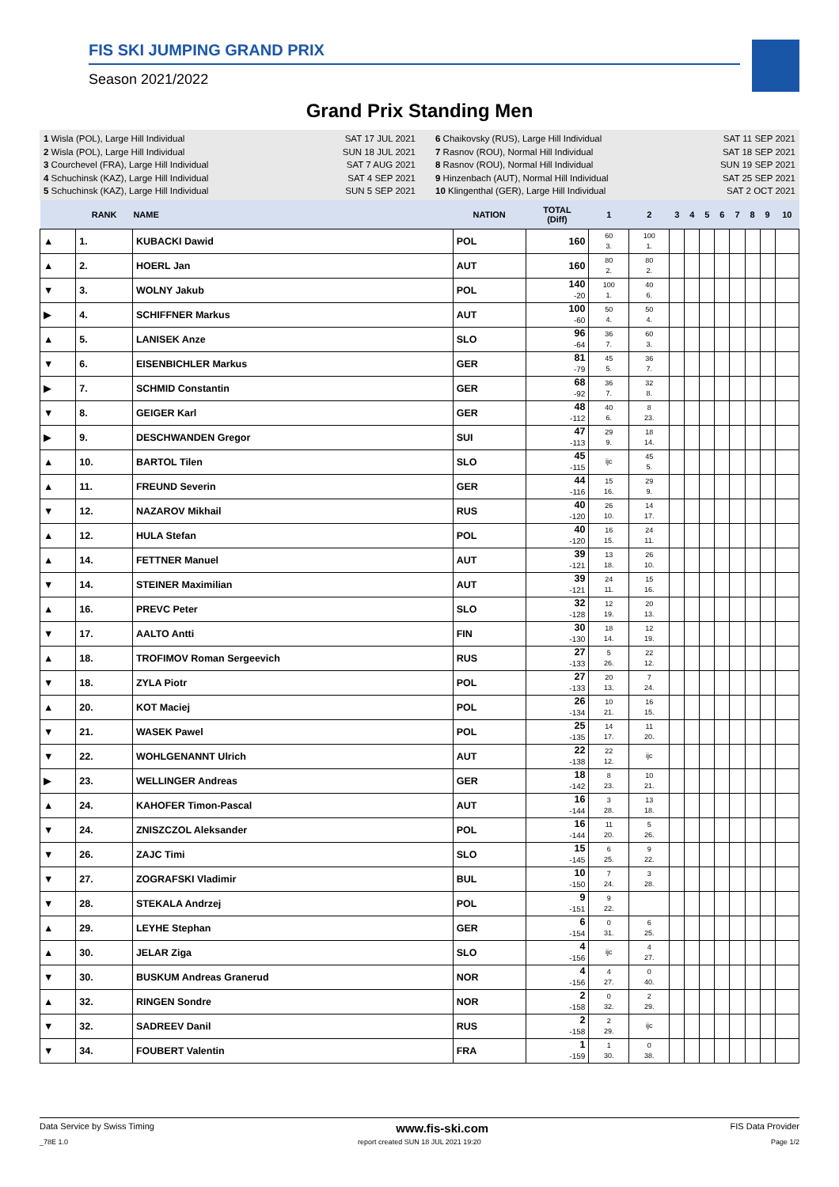FIS SKI JUMPING GRAND PRIX
Season 2021/2022
Grand Prix Standing Men
1 Wisla (POL), Large Hill Individual
2 Wisla (POL), Large Hill Individual
3 Courchevel (FRA), Large Hill Individual
4 Schuchinsk (KAZ), Large Hill Individual
5 Schuchinsk (KAZ), Large Hill Individual
SAT 17 JUL 2021
SUN 18 JUL 2021
SAT 7 AUG 2021
SAT 4 SEP 2021
SUN 5 SEP 2021
6 Chaikovsky (RUS), Large Hill Individual
7 Rasnov (ROU), Normal Hill Individual
8 Rasnov (ROU), Normal Hill Individual
9 Hinzenbach (AUT), Normal Hill Individual
10 Klingenthal (GER), Large Hill Individual
SAT 11 SEP 2021
SAT 18 SEP 2021
SUN 19 SEP 2021
SAT 25 SEP 2021
SAT 2 OCT 2021
| | RANK | NAME | NATION | TOTAL (Diff) | 1 | 2 | 3 | 4 | 5 | 6 | 7 | 8 | 9 | 10 |
| --- | --- | --- | --- | --- | --- | --- | --- | --- | --- | --- | --- | --- | --- | --- |
| ▲ | 1. | KUBACKI Dawid | POL | 160 | 60 3. | 100 1. | | | | | | | | |
| ▲ | 2. | HOERL Jan | AUT | 160 | 80 2. | 80 2. | | | | | | | | |
| ▼ | 3. | WOLNY Jakub | POL | 140 -20 | 100 1. | 40 6. | | | | | | | | |
| ▶ | 4. | SCHIFFNER Markus | AUT | 100 -60 | 50 4. | 50 4. | | | | | | | | |
| ▲ | 5. | LANISEK Anze | SLO | 96 -64 | 36 7. | 60 3. | | | | | | | | |
| ▼ | 6. | EISENBICHLER Markus | GER | 81 -79 | 45 5. | 36 7. | | | | | | | | |
| ▶ | 7. | SCHMID Constantin | GER | 68 -92 | 36 7. | 32 8. | | | | | | | | |
| ▼ | 8. | GEIGER Karl | GER | 48 -112 | 40 6. | 8 23. | | | | | | | | |
| ▶ | 9. | DESCHWANDEN Gregor | SUI | 47 -113 | 29 9. | 18 14. | | | | | | | | |
| ▲ | 10. | BARTOL Tilen | SLO | 45 -115 | ijc | 45 5. | | | | | | | | |
| ▲ | 11. | FREUND Severin | GER | 44 -116 | 15 16. | 29 9. | | | | | | | | |
| ▼ | 12. | NAZAROV Mikhail | RUS | 40 -120 | 26 10. | 14 17. | | | | | | | | |
| ▲ | 12. | HULA Stefan | POL | 40 -120 | 16 15. | 24 11. | | | | | | | | |
| ▲ | 14. | FETTNER Manuel | AUT | 39 -121 | 13 18. | 26 10. | | | | | | | | |
| ▼ | 14. | STEINER Maximilian | AUT | 39 -121 | 24 11. | 15 16. | | | | | | | | |
| ▲ | 16. | PREVC Peter | SLO | 32 -128 | 12 19. | 20 13. | | | | | | | | |
| ▼ | 17. | AALTO Antti | FIN | 30 -130 | 18 14. | 12 19. | | | | | | | | |
| ▲ | 18. | TROFIMOV Roman Sergeevich | RUS | 27 -133 | 5 26. | 22 12. | | | | | | | | |
| ▼ | 18. | ZYLA Piotr | POL | 27 -133 | 20 13. | 7 24. | | | | | | | | |
| ▲ | 20. | KOT Maciej | POL | 26 -134 | 10 21. | 16 15. | | | | | | | | |
| ▼ | 21. | WASEK Pawel | POL | 25 -135 | 14 17. | 11 20. | | | | | | | | |
| ▼ | 22. | WOHLGENANNT Ulrich | AUT | 22 -138 | 22 12. | ijc | | | | | | | | |
| ▶ | 23. | WELLINGER Andreas | GER | 18 -142 | 8 23. | 10 21. | | | | | | | | |
| ▲ | 24. | KAHOFER Timon-Pascal | AUT | 16 -144 | 3 28. | 13 18. | | | | | | | | |
| ▼ | 24. | ZNISZCZOL Aleksander | POL | 16 -144 | 11 20. | 5 26. | | | | | | | | |
| ▼ | 26. | ZAJC Timi | SLO | 15 -145 | 6 25. | 9 22. | | | | | | | | |
| ▼ | 27. | ZOGRAFSKI Vladimir | BUL | 10 -150 | 7 24. | 3 28. | | | | | | | | |
| ▼ | 28. | STEKALA Andrzej | POL | 9 -151 | 9 22. | | | | | | | | | |
| ▲ | 29. | LEYHE Stephan | GER | 6 -154 | 0 31. | 6 25. | | | | | | | | |
| ▲ | 30. | JELAR Ziga | SLO | 4 -156 | ijc | 4 27. | | | | | | | | |
| ▼ | 30. | BUSKUM Andreas Granerud | NOR | 4 -156 | 4 27. | 0 40. | | | | | | | | |
| ▲ | 32. | RINGEN Sondre | NOR | 2 -158 | 0 32. | 2 29. | | | | | | | | |
| ▼ | 32. | SADREEV Danil | RUS | 2 -158 | 2 29. | ijc | | | | | | | | |
| ▼ | 34. | FOUBERT Valentin | FRA | 1 -159 | 1 30. | 0 38. | | | | | | | | |
Data Service by Swiss Timing www.fis-ski.com FIS Data Provider
_78E 1.0 report created SUN 18 JUL 2021 19:20 Page 1/2